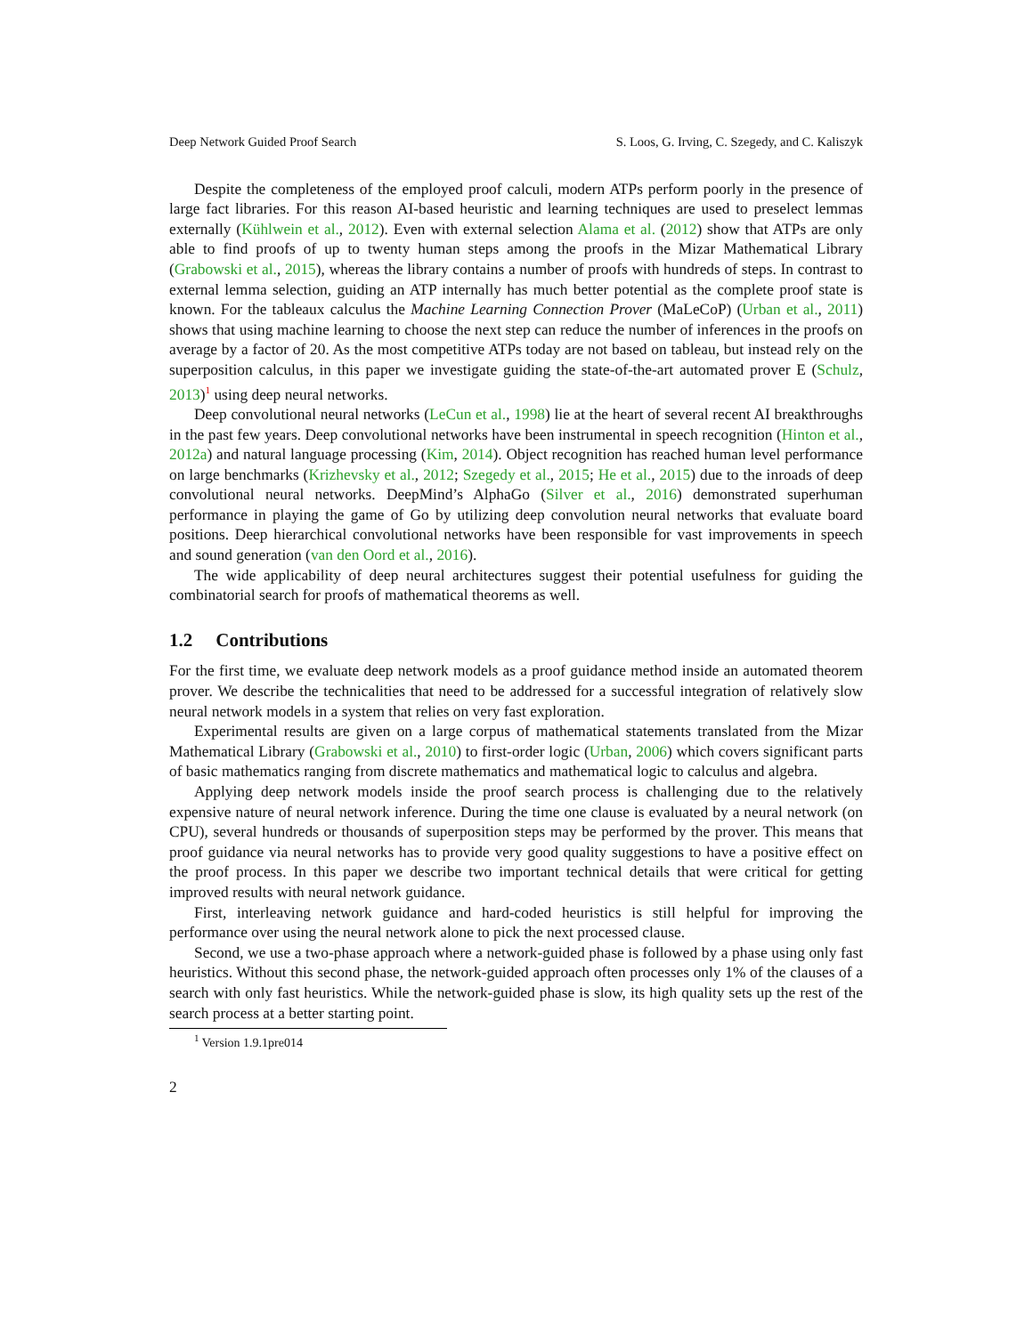Deep Network Guided Proof Search S. Loos, G. Irving, C. Szegedy, and C. Kaliszyk
Despite the completeness of the employed proof calculi, modern ATPs perform poorly in the presence of large fact libraries. For this reason AI-based heuristic and learning techniques are used to preselect lemmas externally (Kühlwein et al., 2012). Even with external selection Alama et al. (2012) show that ATPs are only able to find proofs of up to twenty human steps among the proofs in the Mizar Mathematical Library (Grabowski et al., 2015), whereas the library contains a number of proofs with hundreds of steps. In contrast to external lemma selection, guiding an ATP internally has much better potential as the complete proof state is known. For the tableaux calculus the Machine Learning Connection Prover (MaLeCoP) (Urban et al., 2011) shows that using machine learning to choose the next step can reduce the number of inferences in the proofs on average by a factor of 20. As the most competitive ATPs today are not based on tableau, but instead rely on the superposition calculus, in this paper we investigate guiding the state-of-the-art automated prover E (Schulz, 2013)<sup>1</sup> using deep neural networks.
Deep convolutional neural networks (LeCun et al., 1998) lie at the heart of several recent AI breakthroughs in the past few years. Deep convolutional networks have been instrumental in speech recognition (Hinton et al., 2012a) and natural language processing (Kim, 2014). Object recognition has reached human level performance on large benchmarks (Krizhevsky et al., 2012; Szegedy et al., 2015; He et al., 2015) due to the inroads of deep convolutional neural networks. DeepMind’s AlphaGo (Silver et al., 2016) demonstrated superhuman performance in playing the game of Go by utilizing deep convolution neural networks that evaluate board positions. Deep hierarchical convolutional networks have been responsible for vast improvements in speech and sound generation (van den Oord et al., 2016).
The wide applicability of deep neural architectures suggest their potential usefulness for guiding the combinatorial search for proofs of mathematical theorems as well.
1.2 Contributions
For the first time, we evaluate deep network models as a proof guidance method inside an automated theorem prover. We describe the technicalities that need to be addressed for a successful integration of relatively slow neural network models in a system that relies on very fast exploration.
Experimental results are given on a large corpus of mathematical statements translated from the Mizar Mathematical Library (Grabowski et al., 2010) to first-order logic (Urban, 2006) which covers significant parts of basic mathematics ranging from discrete mathematics and mathematical logic to calculus and algebra.
Applying deep network models inside the proof search process is challenging due to the relatively expensive nature of neural network inference. During the time one clause is evaluated by a neural network (on CPU), several hundreds or thousands of superposition steps may be performed by the prover. This means that proof guidance via neural networks has to provide very good quality suggestions to have a positive effect on the proof process. In this paper we describe two important technical details that were critical for getting improved results with neural network guidance.
First, interleaving network guidance and hard-coded heuristics is still helpful for improving the performance over using the neural network alone to pick the next processed clause.
Second, we use a two-phase approach where a network-guided phase is followed by a phase using only fast heuristics. Without this second phase, the network-guided approach often processes only 1% of the clauses of a search with only fast heuristics. While the network-guided phase is slow, its high quality sets up the rest of the search process at a better starting point.
<sup>1</sup> Version 1.9.1pre014
2